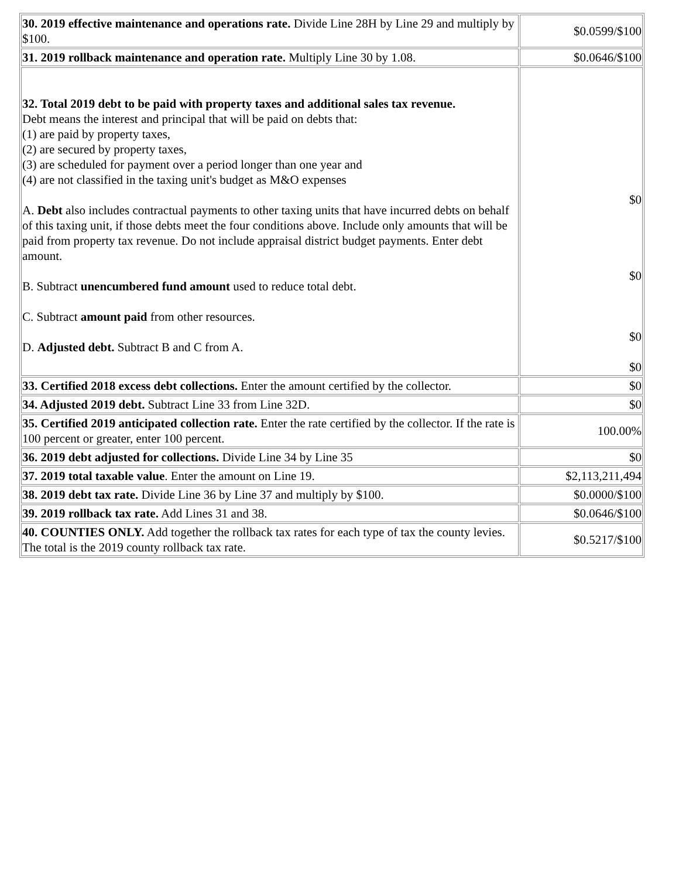| 30. 2019 effective maintenance and operations rate. Divide Line 28H by Line 29 and multiply by $100. | $0.0599/$100 |
| 31. 2019 rollback maintenance and operation rate. Multiply Line 30 by 1.08. | $0.0646/$100 |
| 32. Total 2019 debt to be paid with property taxes and additional sales tax revenue. Debt means the interest and principal that will be paid on debts that: (1) are paid by property taxes, (2) are secured by property taxes, (3) are scheduled for payment over a period longer than one year and (4) are not classified in the taxing unit's budget as M&O expenses A. Debt also includes contractual payments to other taxing units that have incurred debts on behalf of this taxing unit, if those debts meet the four conditions above. Include only amounts that will be paid from property tax revenue. Do not include appraisal district budget payments. Enter debt amount. B. Subtract unencumbered fund amount used to reduce total debt. C. Subtract amount paid from other resources. D. Adjusted debt. Subtract B and C from A. | $0 $0 $0 $0 |
| 33. Certified 2018 excess debt collections. Enter the amount certified by the collector. | $0 |
| 34. Adjusted 2019 debt. Subtract Line 33 from Line 32D. | $0 |
| 35. Certified 2019 anticipated collection rate. Enter the rate certified by the collector. If the rate is 100 percent or greater, enter 100 percent. | 100.00% |
| 36. 2019 debt adjusted for collections. Divide Line 34 by Line 35 | $0 |
| 37. 2019 total taxable value . Enter the amount on Line 19. | $2,113,211,494 |
| 38. 2019 debt tax rate. Divide Line 36 by Line 37 and multiply by $100. | $0.0000/$100 |
| 39. 2019 rollback tax rate. Add Lines 31 and 38. | $0.0646/$100 |
| 40. COUNTIES ONLY. Add together the rollback tax rates for each type of tax the county levies. The total is the 2019 county rollback tax rate. | $0.5217/$100 |